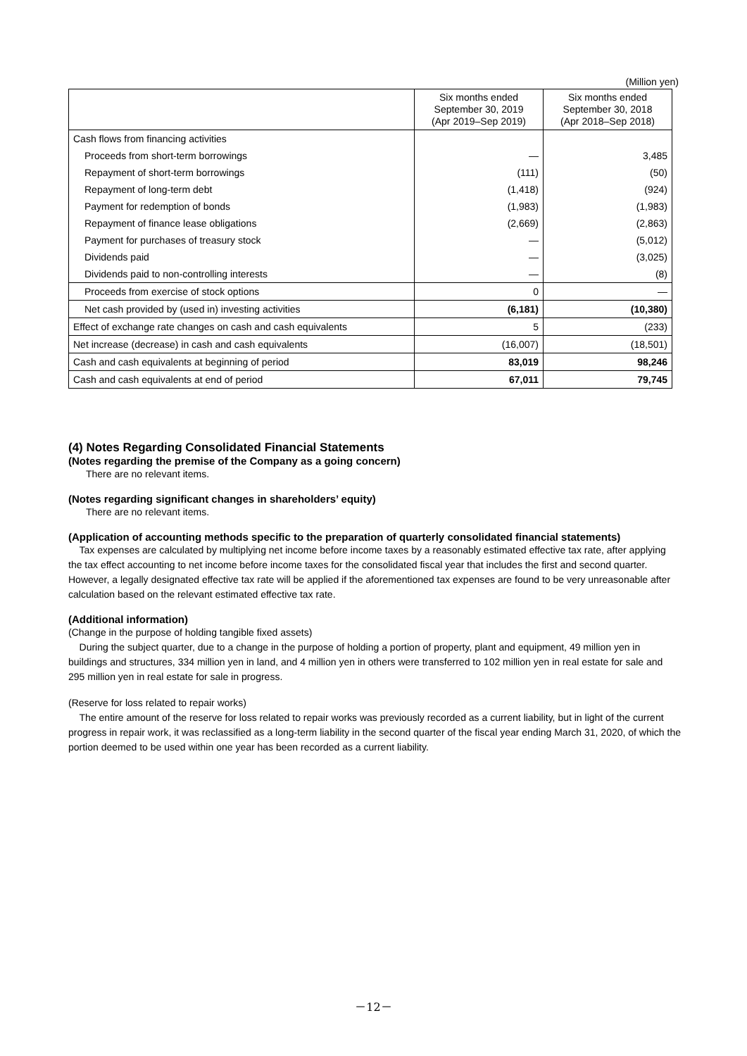(Million yen)
| | Six months ended September 30, 2019 (Apr 2019–Sep 2019) | Six months ended September 30, 2018 (Apr 2018–Sep 2018) |
| --- | --- | --- |
| Cash flows from financing activities | | |
| Proceeds from short-term borrowings | — | 3,485 |
| Repayment of short-term borrowings | (111) | (50) |
| Repayment of long-term debt | (1,418) | (924) |
| Payment for redemption of bonds | (1,983) | (1,983) |
| Repayment of finance lease obligations | (2,669) | (2,863) |
| Payment for purchases of treasury stock | — | (5,012) |
| Dividends paid | — | (3,025) |
| Dividends paid to non-controlling interests | — | (8) |
| Proceeds from exercise of stock options | 0 | — |
| Net cash provided by (used in) investing activities | (6,181) | (10,380) |
| Effect of exchange rate changes on cash and cash equivalents | 5 | (233) |
| Net increase (decrease) in cash and cash equivalents | (16,007) | (18,501) |
| Cash and cash equivalents at beginning of period | 83,019 | 98,246 |
| Cash and cash equivalents at end of period | 67,011 | 79,745 |
(4) Notes Regarding Consolidated Financial Statements
(Notes regarding the premise of the Company as a going concern)
There are no relevant items.
(Notes regarding significant changes in shareholders’ equity)
There are no relevant items.
(Application of accounting methods specific to the preparation of quarterly consolidated financial statements)
Tax expenses are calculated by multiplying net income before income taxes by a reasonably estimated effective tax rate, after applying the tax effect accounting to net income before income taxes for the consolidated fiscal year that includes the first and second quarter. However, a legally designated effective tax rate will be applied if the aforementioned tax expenses are found to be very unreasonable after calculation based on the relevant estimated effective tax rate.
(Additional information)
(Change in the purpose of holding tangible fixed assets)
During the subject quarter, due to a change in the purpose of holding a portion of property, plant and equipment, 49 million yen in buildings and structures, 334 million yen in land, and 4 million yen in others were transferred to 102 million yen in real estate for sale and 295 million yen in real estate for sale in progress.
(Reserve for loss related to repair works)
The entire amount of the reserve for loss related to repair works was previously recorded as a current liability, but in light of the current progress in repair work, it was reclassified as a long-term liability in the second quarter of the fiscal year ending March 31, 2020, of which the portion deemed to be used within one year has been recorded as a current liability.
－12－